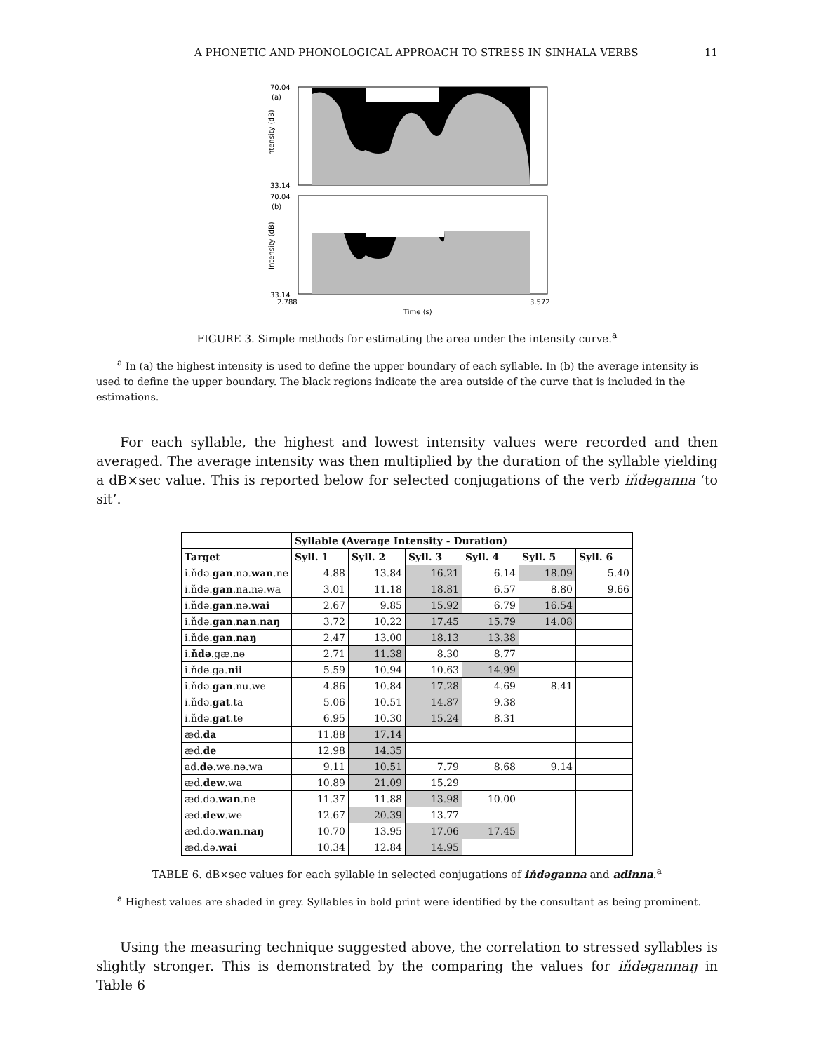A PHONETIC AND PHONOLOGICAL APPROACH TO STRESS IN SINHALA VERBS 11
70.04
(a)
33.14
Intensity (dB)
70.04
(b)
33.14
Intensity (dB)
2.788
3.572
Time (s)
FIGURE 3. Simple methods for estimating the area under the intensity curve.<sup>a</sup>
<sup>a</sup> In (a) the highest intensity is used to define the upper boundary of each syllable. In (b) the average intensity is used to define the upper boundary. The black regions indicate the area outside of the curve that is included in the estimations.
For each syllable, the highest and lowest intensity values were recorded and then averaged. The average intensity was then multiplied by the duration of the syllable yielding a dB×sec value. This is reported below for selected conjugations of the verb iňdəganna ‘to sit’.
| | Syllable (Average Intensity - Duration) | | | | | |
| --- | --- | --- | --- | --- | --- | --- |
| Target | Syll. 1 | Syll. 2 | Syll. 3 | Syll. 4 | Syll. 5 | Syll. 6 |
| i.ňdə. gan .nə. wan .ne | 4.88 | 13.84 | 16.21 | 6.14 | 18.09 | 5.40 |
| i.ňdə. gan .na.nə.wa | 3.01 | 11.18 | 18.81 | 6.57 | 8.80 | 9.66 |
| i.ňdə. gan .nə. wai | 2.67 | 9.85 | 15.92 | 6.79 | 16.54 | |
| i.ňdə. gan . nan . naŋ | 3.72 | 10.22 | 17.45 | 15.79 | 14.08 | |
| i.ňdə. gan . naŋ | 2.47 | 13.00 | 18.13 | 13.38 | | |
| i. ňdə .gæ.nə | 2.71 | 11.38 | 8.30 | 8.77 | | |
| i.ňdə.ga. nii | 5.59 | 10.94 | 10.63 | 14.99 | | |
| i.ňdə. gan .nu.we | 4.86 | 10.84 | 17.28 | 4.69 | 8.41 | |
| i.ňdə. gat .ta | 5.06 | 10.51 | 14.87 | 9.38 | | |
| i.ňdə. gat .te | 6.95 | 10.30 | 15.24 | 8.31 | | |
| æd. da | 11.88 | 17.14 | | | | |
| æd. de | 12.98 | 14.35 | | | | |
| ad. də .wə.nə.wa | 9.11 | 10.51 | 7.79 | 8.68 | 9.14 | |
| æd. dew .wa | 10.89 | 21.09 | 15.29 | | | |
| æd.də. wan .ne | 11.37 | 11.88 | 13.98 | 10.00 | | |
| æd. dew .we | 12.67 | 20.39 | 13.77 | | | |
| æd.də. wan . naŋ | 10.70 | 13.95 | 17.06 | 17.45 | | |
| æd.də. wai | 10.34 | 12.84 | 14.95 | | | |
TABLE 6. dB×sec values for each syllable in selected conjugations of iňdəganna and adinna.<sup>a</sup>
<sup>a</sup> Highest values are shaded in grey. Syllables in bold print were identified by the consultant as being prominent.
Using the measuring technique suggested above, the correlation to stressed syllables is slightly stronger. This is demonstrated by the comparing the values for iňdəgannaŋ in Table 6